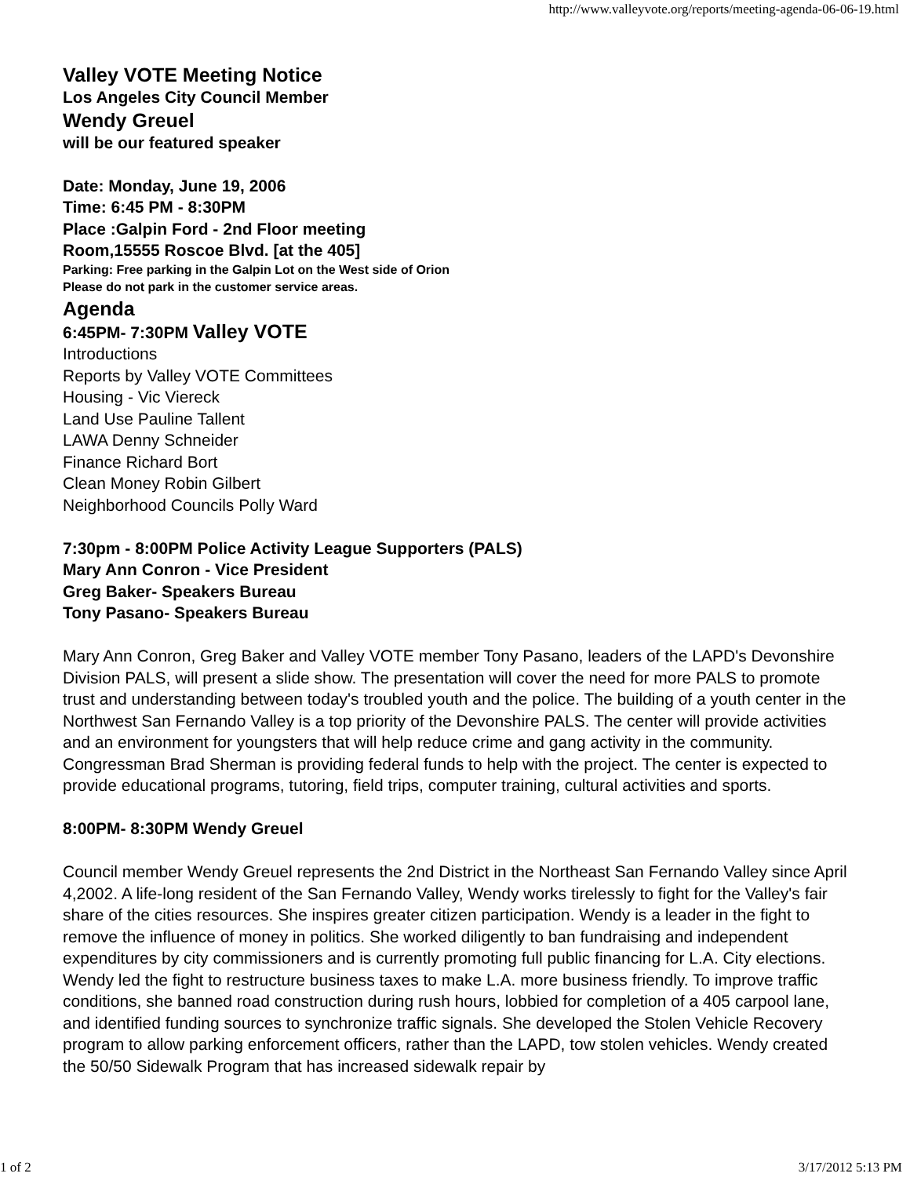http://www.valleyvote.org/reports/meeting-agenda-06-06-19.html
Valley VOTE Meeting Notice
Los Angeles City Council Member
Wendy Greuel
will be our featured speaker
Date: Monday, June 19, 2006
Time: 6:45 PM - 8:30PM
Place :Galpin Ford - 2nd Floor meeting
Room,15555 Roscoe Blvd. [at the 405]
Parking: Free parking in the Galpin Lot on the West side of Orion
Please do not park in the customer service areas.
Agenda
6:45PM- 7:30PM Valley VOTE
Introductions
Reports by Valley VOTE Committees
Housing - Vic Viereck
Land Use Pauline Tallent
LAWA Denny Schneider
Finance Richard Bort
Clean Money Robin Gilbert
Neighborhood Councils Polly Ward
7:30pm - 8:00PM Police Activity League Supporters (PALS)
Mary Ann Conron - Vice President
Greg Baker- Speakers Bureau
Tony Pasano- Speakers Bureau
Mary Ann Conron, Greg Baker and Valley VOTE member Tony Pasano, leaders of the LAPD's Devonshire Division PALS, will present a slide show. The presentation will cover the need for more PALS to promote trust and understanding between today's troubled youth and the police. The building of a youth center in the Northwest San Fernando Valley is a top priority of the Devonshire PALS. The center will provide activities and an environment for youngsters that will help reduce crime and gang activity in the community. Congressman Brad Sherman is providing federal funds to help with the project. The center is expected to provide educational programs, tutoring, field trips, computer training, cultural activities and sports.
8:00PM- 8:30PM Wendy Greuel
Council member Wendy Greuel represents the 2nd District in the Northeast San Fernando Valley since April 4,2002. A life-long resident of the San Fernando Valley, Wendy works tirelessly to fight for the Valley's fair share of the cities resources. She inspires greater citizen participation. Wendy is a leader in the fight to remove the influence of money in politics. She worked diligently to ban fundraising and independent expenditures by city commissioners and is currently promoting full public financing for L.A. City elections.
Wendy led the fight to restructure business taxes to make L.A. more business friendly. To improve traffic conditions, she banned road construction during rush hours, lobbied for completion of a 405 carpool lane, and identified funding sources to synchronize traffic signals. She developed the Stolen Vehicle Recovery program to allow parking enforcement officers, rather than the LAPD, tow stolen vehicles. Wendy created the 50/50 Sidewalk Program that has increased sidewalk repair by
1 of 2 3/17/2012 5:13 PM